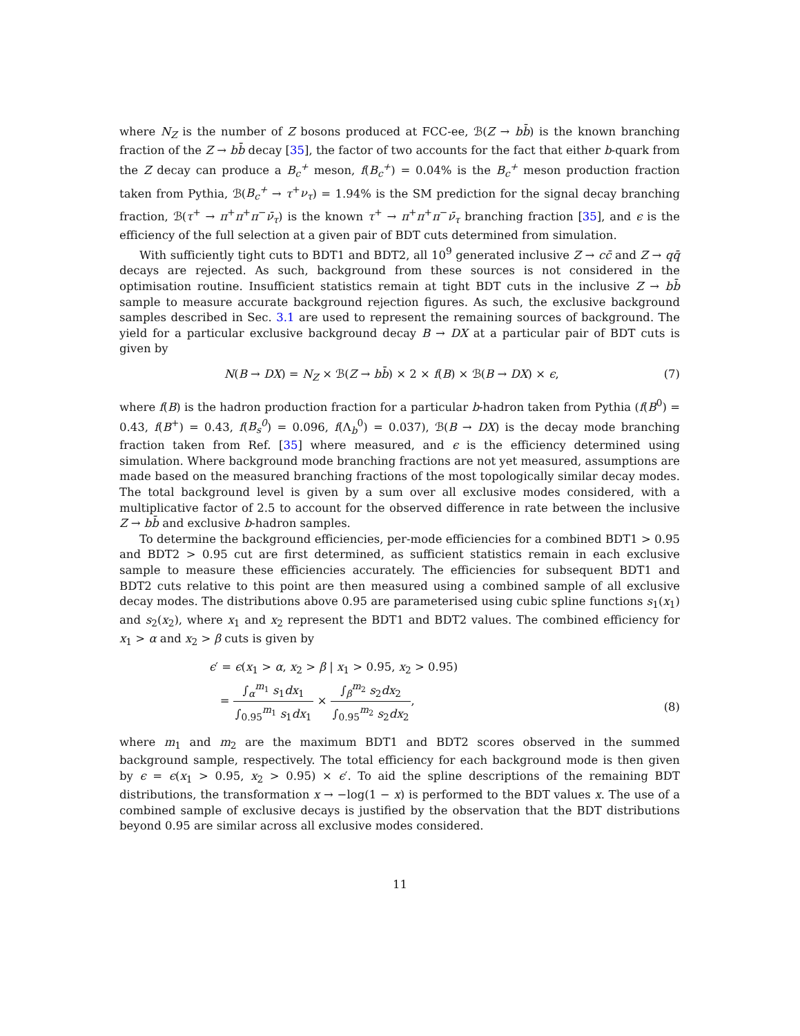where N<sub>Z</sub> is the number of Z bosons produced at FCC-ee, ℬ(Z → bb̄) is the known branching fraction of the Z → bb̄ decay [35], the factor of two accounts for the fact that either b-quark from the Z decay can produce a B<sub>c</sub><sup>+</sup> meson, f(B<sub>c</sub><sup>+</sup>) = 0.04% is the B<sub>c</sub><sup>+</sup> meson production fraction taken from Pythia, ℬ(B<sub>c</sub><sup>+</sup> → τ<sup>+</sup>ν<sub>τ</sub>) = 1.94% is the SM prediction for the signal decay branching fraction, ℬ(τ<sup>+</sup> → π<sup>+</sup>π<sup>+</sup>π<sup>−</sup>ν̄<sub>τ</sub>) is the known τ<sup>+</sup> → π<sup>+</sup>π<sup>+</sup>π<sup>−</sup>ν̄<sub>τ</sub> branching fraction [35], and ϵ is the efficiency of the full selection at a given pair of BDT cuts determined from simulation.
With sufficiently tight cuts to BDT1 and BDT2, all 10<sup>9</sup> generated inclusive Z → cc̄ and Z → qq̄ decays are rejected. As such, background from these sources is not considered in the optimisation routine. Insufficient statistics remain at tight BDT cuts in the inclusive Z → bb̄ sample to measure accurate background rejection figures. As such, the exclusive background samples described in Sec. 3.1 are used to represent the remaining sources of background. The yield for a particular exclusive background decay B → DX at a particular pair of BDT cuts is given by
N(B → DX) = N<sub>Z</sub> × ℬ(Z → bb̄) × 2 × f(B) × ℬ(B → DX) × ϵ, (7)
where f(B) is the hadron production fraction for a particular b-hadron taken from Pythia (f(B<sup>0</sup>) = 0.43, f(B<sup>+</sup>) = 0.43, f(B<sub>s</sub><sup>0</sup>) = 0.096, f(Λ<sub>b</sub><sup>0</sup>) = 0.037), ℬ(B → DX) is the decay mode branching fraction taken from Ref. [35] where measured, and ϵ is the efficiency determined using simulation. Where background mode branching fractions are not yet measured, assumptions are made based on the measured branching fractions of the most topologically similar decay modes. The total background level is given by a sum over all exclusive modes considered, with a multiplicative factor of 2.5 to account for the observed difference in rate between the inclusive Z → bb̄ and exclusive b-hadron samples.
To determine the background efficiencies, per-mode efficiencies for a combined BDT1 > 0.95 and BDT2 > 0.95 cut are first determined, as sufficient statistics remain in each exclusive sample to measure these efficiencies accurately. The efficiencies for subsequent BDT1 and BDT2 cuts relative to this point are then measured using a combined sample of all exclusive decay modes. The distributions above 0.95 are parameterised using cubic spline functions s<sub>1</sub>(x<sub>1</sub>) and s<sub>2</sub>(x<sub>2</sub>), where x<sub>1</sub> and x<sub>2</sub> represent the BDT1 and BDT2 values. The combined efficiency for x<sub>1</sub> > α and x<sub>2</sub> > β cuts is given by
ϵ′ = ϵ(x<sub>1</sub> > α, x<sub>2</sub> > β | x<sub>1</sub> > 0.95, x<sub>2</sub> > 0.95)
= ∫<sub>α</sub><sup>m<sub>1</sub></sup> s<sub>1</sub>dx<sub>1</sub> ∫<sub>0.95</sub><sup>m<sub>1</sub></sup> s<sub>1</sub>dx<sub>1</sub> × ∫<sub>β</sub><sup>m<sub>2</sub></sup> s<sub>2</sub>dx<sub>2</sub> ∫<sub>0.95</sub><sup>m<sub>2</sub></sup> s<sub>2</sub>dx<sub>2</sub>, (8)
where m<sub>1</sub> and m<sub>2</sub> are the maximum BDT1 and BDT2 scores observed in the summed background sample, respectively. The total efficiency for each background mode is then given by ϵ = ϵ(x<sub>1</sub> > 0.95, x<sub>2</sub> > 0.95) × ϵ′. To aid the spline descriptions of the remaining BDT distributions, the transformation x → −log(1 − x) is performed to the BDT values x. The use of a combined sample of exclusive decays is justified by the observation that the BDT distributions beyond 0.95 are similar across all exclusive modes considered.
11